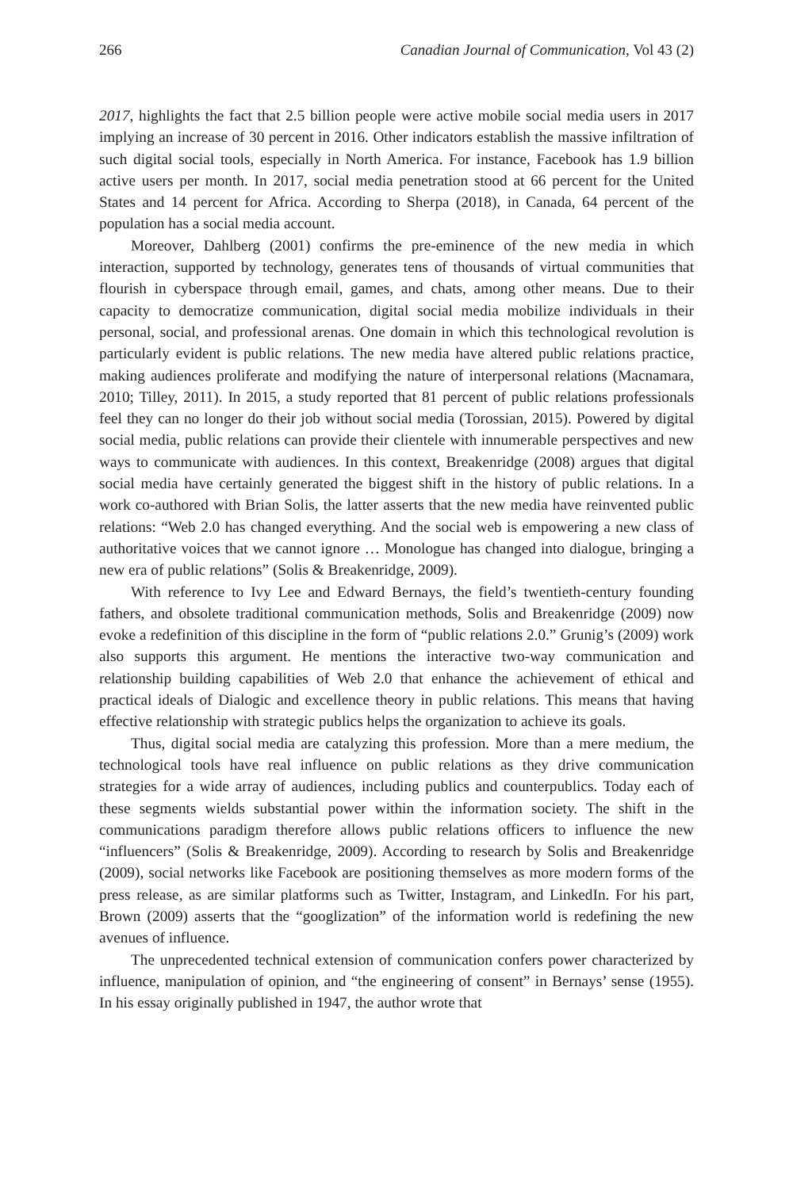266 Canadian Journal of Communication, Vol 43 (2)
2017, highlights the fact that 2.5 billion people were active mobile social media users in 2017 implying an increase of 30 percent in 2016. Other indicators establish the massive infiltration of such digital social tools, especially in North America. For instance, Facebook has 1.9 billion active users per month. In 2017, social media penetration stood at 66 percent for the United States and 14 percent for Africa. According to Sherpa (2018), in Canada, 64 percent of the population has a social media account.
Moreover, Dahlberg (2001) confirms the pre-eminence of the new media in which interaction, supported by technology, generates tens of thousands of virtual communities that flourish in cyberspace through email, games, and chats, among other means. Due to their capacity to democratize communication, digital social media mobilize individuals in their personal, social, and professional arenas. One domain in which this technological revolution is particularly evident is public relations. The new media have altered public relations practice, making audiences proliferate and modifying the nature of interpersonal relations (Macnamara, 2010; Tilley, 2011). In 2015, a study reported that 81 percent of public relations professionals feel they can no longer do their job without social media (Torossian, 2015). Powered by digital social media, public relations can provide their clientele with innumerable perspectives and new ways to communicate with audiences. In this context, Breakenridge (2008) argues that digital social media have certainly generated the biggest shift in the history of public relations. In a work co-authored with Brian Solis, the latter asserts that the new media have reinvented public relations: “Web 2.0 has changed everything. And the social web is empowering a new class of authoritative voices that we cannot ignore … Monologue has changed into dialogue, bringing a new era of public relations” (Solis & Breakenridge, 2009).
With reference to Ivy Lee and Edward Bernays, the field’s twentieth-century founding fathers, and obsolete traditional communication methods, Solis and Breakenridge (2009) now evoke a redefinition of this discipline in the form of “public relations 2.0.” Grunig’s (2009) work also supports this argument. He mentions the interactive two-way communication and relationship building capabilities of Web 2.0 that enhance the achievement of ethical and practical ideals of Dialogic and excellence theory in public relations. This means that having effective relationship with strategic publics helps the organization to achieve its goals.
Thus, digital social media are catalyzing this profession. More than a mere medium, the technological tools have real influence on public relations as they drive communication strategies for a wide array of audiences, including publics and counterpublics. Today each of these segments wields substantial power within the information society. The shift in the communications paradigm therefore allows public relations officers to influence the new “influencers” (Solis & Breakenridge, 2009). According to research by Solis and Breakenridge (2009), social networks like Facebook are positioning themselves as more modern forms of the press release, as are similar platforms such as Twitter, Instagram, and LinkedIn. For his part, Brown (2009) asserts that the “googlization” of the information world is redefining the new avenues of influence.
The unprecedented technical extension of communication confers power characterized by influence, manipulation of opinion, and “the engineering of consent” in Bernays’ sense (1955). In his essay originally published in 1947, the author wrote that